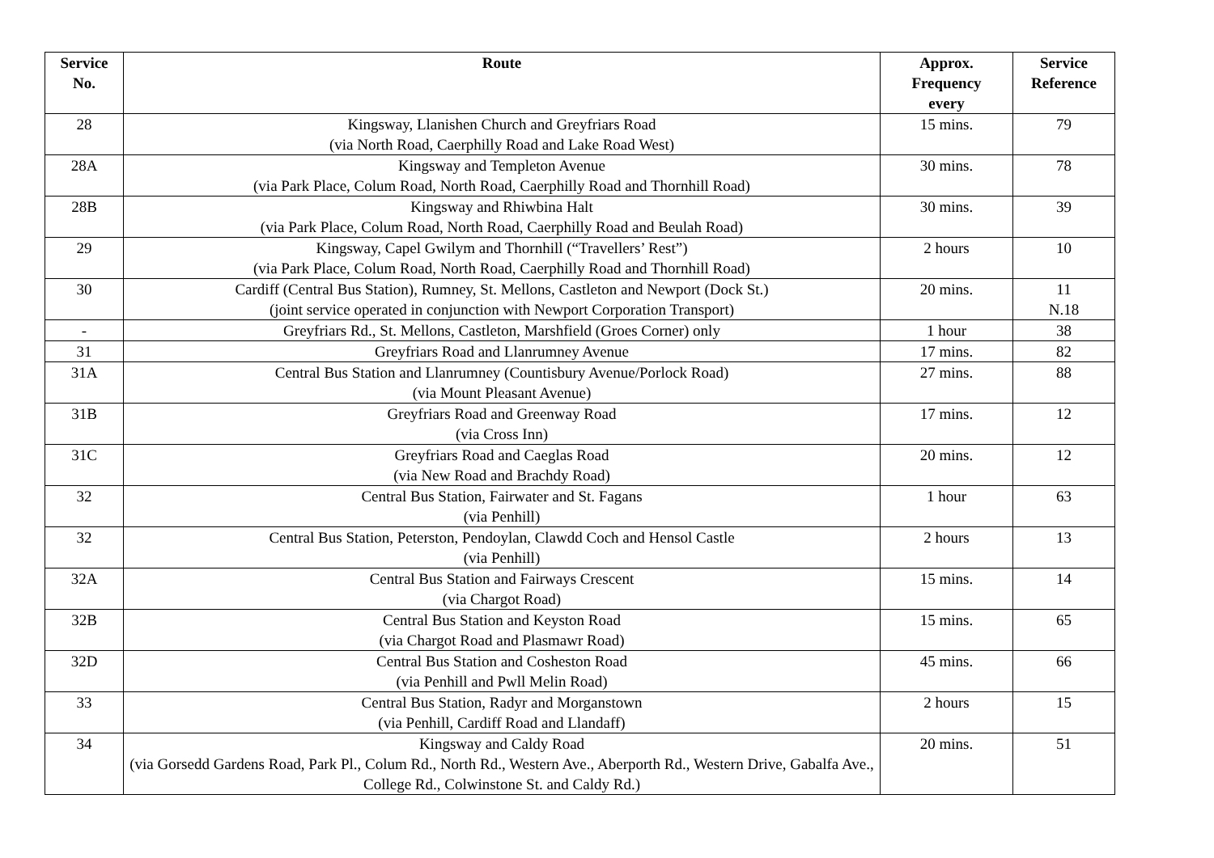| Service No. | Route | Approx. Frequency every | Service Reference |
| --- | --- | --- | --- |
| 28 | Kingsway, Llanishen Church and Greyfriars Road (via North Road, Caerphilly Road and Lake Road West) | 15 mins. | 79 |
| 28A | Kingsway and Templeton Avenue (via Park Place, Colum Road, North Road, Caerphilly Road and Thornhill Road) | 30 mins. | 78 |
| 28B | Kingsway and Rhiwbina Halt (via Park Place, Colum Road, North Road, Caerphilly Road and Beulah Road) | 30 mins. | 39 |
| 29 | Kingsway, Capel Gwilym and Thornhill (“Travellers’ Rest”) (via Park Place, Colum Road, North Road, Caerphilly Road and Thornhill Road) | 2 hours | 10 |
| 30 | Cardiff (Central Bus Station), Rumney, St. Mellons, Castleton and Newport (Dock St.) (joint service operated in conjunction with Newport Corporation Transport) | 20 mins. | 11 N.18 |
| - | Greyfriars Rd., St. Mellons, Castleton, Marshfield (Groes Corner) only | 1 hour | 38 |
| 31 | Greyfriars Road and Llanrumney Avenue | 17 mins. | 82 |
| 31A | Central Bus Station and Llanrumney (Countisbury Avenue/Porlock Road) (via Mount Pleasant Avenue) | 27 mins. | 88 |
| 31B | Greyfriars Road and Greenway Road (via Cross Inn) | 17 mins. | 12 |
| 31C | Greyfriars Road and Caeglas Road (via New Road and Brachdy Road) | 20 mins. | 12 |
| 32 | Central Bus Station, Fairwater and St. Fagans (via Penhill) | 1 hour | 63 |
| 32 | Central Bus Station, Peterston, Pendoylan, Clawdd Coch and Hensol Castle (via Penhill) | 2 hours | 13 |
| 32A | Central Bus Station and Fairways Crescent (via Chargot Road) | 15 mins. | 14 |
| 32B | Central Bus Station and Keyston Road (via Chargot Road and Plasmawr Road) | 15 mins. | 65 |
| 32D | Central Bus Station and Cosheston Road (via Penhill and Pwll Melin Road) | 45 mins. | 66 |
| 33 | Central Bus Station, Radyr and Morganstown (via Penhill, Cardiff Road and Llandaff) | 2 hours | 15 |
| 34 | Kingsway and Caldy Road (via Gorsedd Gardens Road, Park Pl., Colum Rd., North Rd., Western Ave., Aberporth Rd., Western Drive, Gabalfa Ave., College Rd., Colwinstone St. and Caldy Rd.) | 20 mins. | 51 |